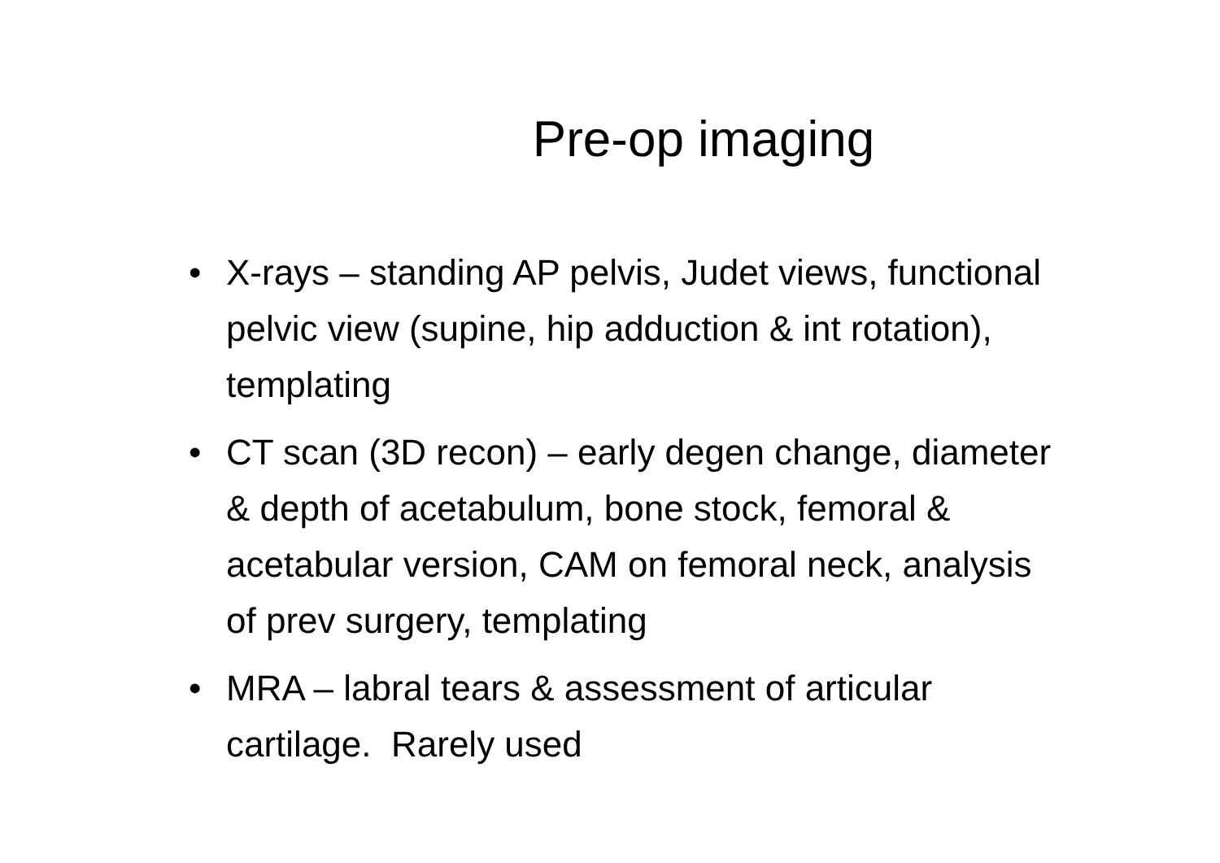Pre-op imaging
• X-rays – standing AP pelvis, Judet views, functional pelvic view (supine, hip adduction & int rotation), templating
• CT scan (3D recon) – early degen change, diameter & depth of acetabulum, bone stock, femoral & acetabular version, CAM on femoral neck, analysis of prev surgery, templating
• MRA – labral tears & assessment of articular cartilage. Rarely used